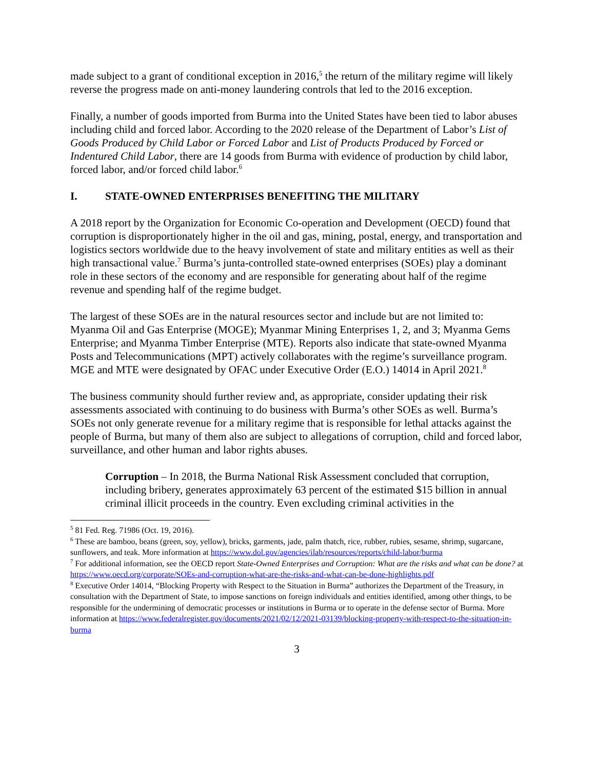made subject to a grant of conditional exception in 2016,<sup>5</sup> the return of the military regime will likely reverse the progress made on anti-money laundering controls that led to the 2016 exception.
Finally, a number of goods imported from Burma into the United States have been tied to labor abuses including child and forced labor. According to the 2020 release of the Department of Labor’s List of Goods Produced by Child Labor or Forced Labor and List of Products Produced by Forced or Indentured Child Labor, there are 14 goods from Burma with evidence of production by child labor, forced labor, and/or forced child labor.<sup>6</sup>
I. STATE-OWNED ENTERPRISES BENEFITING THE MILITARY
A 2018 report by the Organization for Economic Co-operation and Development (OECD) found that corruption is disproportionately higher in the oil and gas, mining, postal, energy, and transportation and logistics sectors worldwide due to the heavy involvement of state and military entities as well as their high transactional value.<sup>7</sup> Burma’s junta-controlled state-owned enterprises (SOEs) play a dominant role in these sectors of the economy and are responsible for generating about half of the regime revenue and spending half of the regime budget.
The largest of these SOEs are in the natural resources sector and include but are not limited to: Myanma Oil and Gas Enterprise (MOGE); Myanmar Mining Enterprises 1, 2, and 3; Myanma Gems Enterprise; and Myanma Timber Enterprise (MTE). Reports also indicate that state-owned Myanma Posts and Telecommunications (MPT) actively collaborates with the regime’s surveillance program. MGE and MTE were designated by OFAC under Executive Order (E.O.) 14014 in April 2021.<sup>8</sup>
The business community should further review and, as appropriate, consider updating their risk assessments associated with continuing to do business with Burma’s other SOEs as well. Burma’s SOEs not only generate revenue for a military regime that is responsible for lethal attacks against the people of Burma, but many of them also are subject to allegations of corruption, child and forced labor, surveillance, and other human and labor rights abuses.
Corruption – In 2018, the Burma National Risk Assessment concluded that corruption, including bribery, generates approximately 63 percent of the estimated $15 billion in annual criminal illicit proceeds in the country. Even excluding criminal activities in the
<sup>5</sup> 81 Fed. Reg. 71986 (Oct. 19, 2016).
<sup>6</sup> These are bamboo, beans (green, soy, yellow), bricks, garments, jade, palm thatch, rice, rubber, rubies, sesame, shrimp, sugarcane, sunflowers, and teak. More information at https://www.dol.gov/agencies/ilab/resources/reports/child-labor/burma
<sup>7</sup> For additional information, see the OECD report State-Owned Enterprises and Corruption: What are the risks and what can be done? at https://www.oecd.org/corporate/SOEs-and-corruption-what-are-the-risks-and-what-can-be-done-highlights.pdf
<sup>8</sup> Executive Order 14014, “Blocking Property with Respect to the Situation in Burma” authorizes the Department of the Treasury, in consultation with the Department of State, to impose sanctions on foreign individuals and entities identified, among other things, to be responsible for the undermining of democratic processes or institutions in Burma or to operate in the defense sector of Burma. More information at https://www.federalregister.gov/documents/2021/02/12/2021-03139/blocking-property-with-respect-to-the-situation-in-burma
3